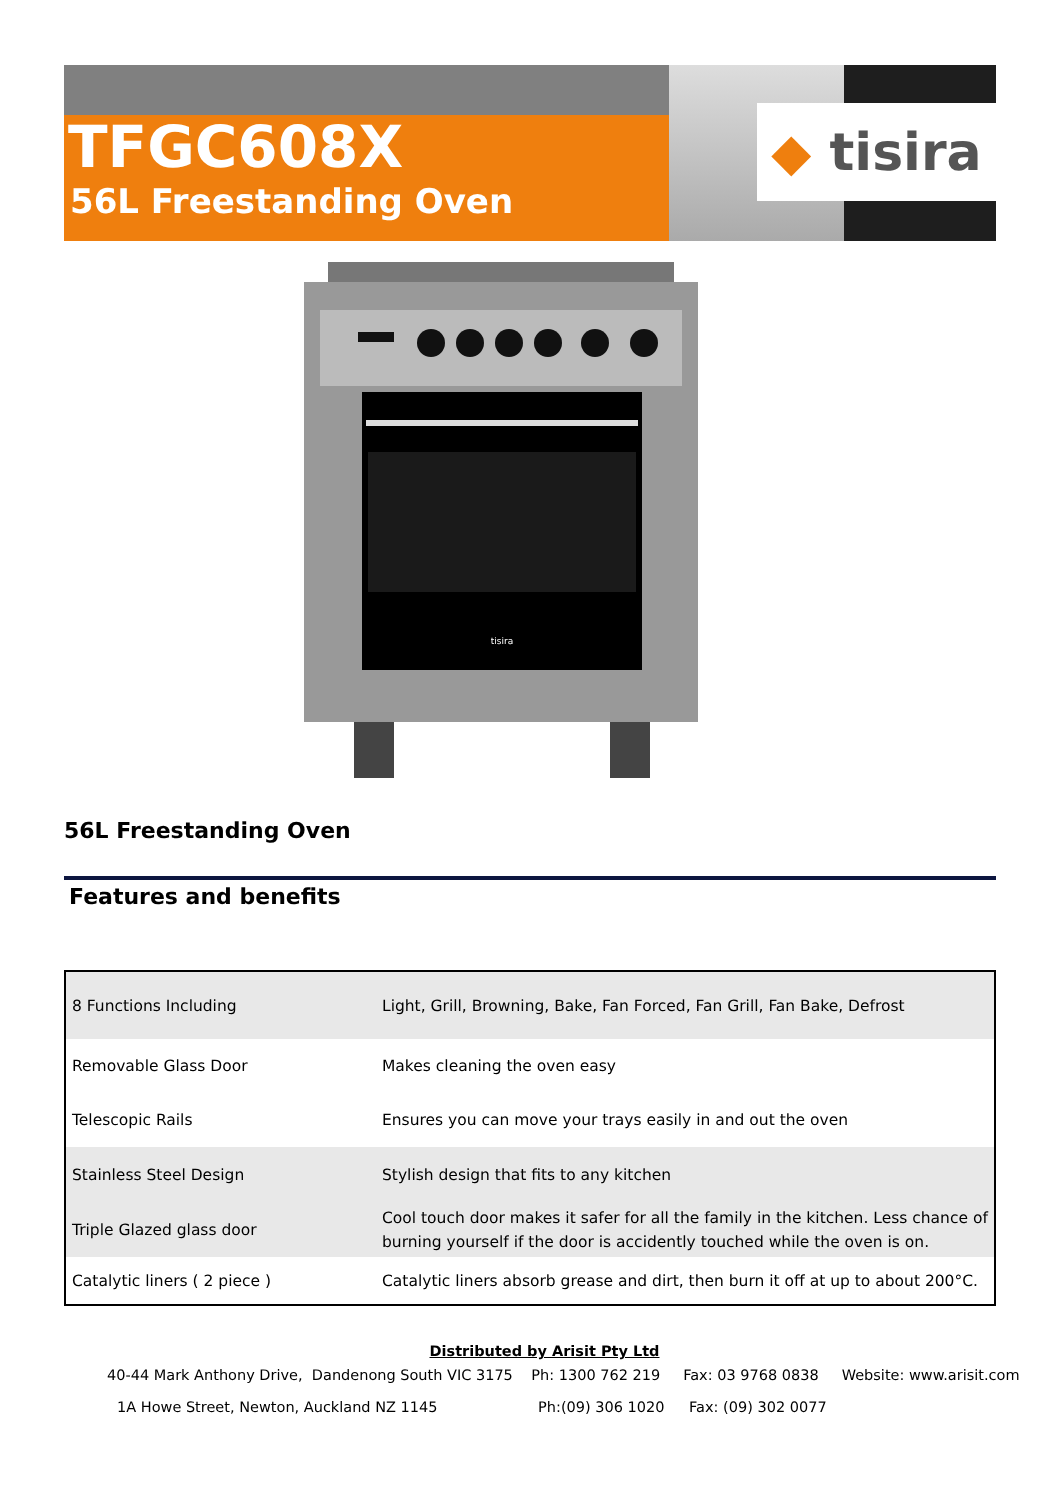TFGC608X
56L Freestanding Oven
◆ tisira
tisira
56L Freestanding Oven
Features and benefits
| 8 Functions Including | Light, Grill, Browning, Bake, Fan Forced, Fan Grill, Fan Bake, Defrost |
| Removable Glass Door | Makes cleaning the oven easy |
| Telescopic Rails | Ensures you can move your trays easily in and out the oven |
| Stainless Steel Design | Stylish design that fits to any kitchen |
| Triple Glazed glass door | Cool touch door makes it safer for all the family in the kitchen. Less chance of burning yourself if the door is accidently touched while the oven is on. |
| Catalytic liners ( 2 piece ) | Catalytic liners absorb grease and dirt, then burn it off at up to about 200°C. |
Distributed by Arisit Pty Ltd
40-44 Mark Anthony Drive, Dandenong South VIC 3175 Ph: 1300 762 219 Fax: 03 9768 0838 Website: www.arisit.com
1A Howe Street, Newton, Auckland NZ 1145 Ph:(09) 306 1020 Fax: (09) 302 0077